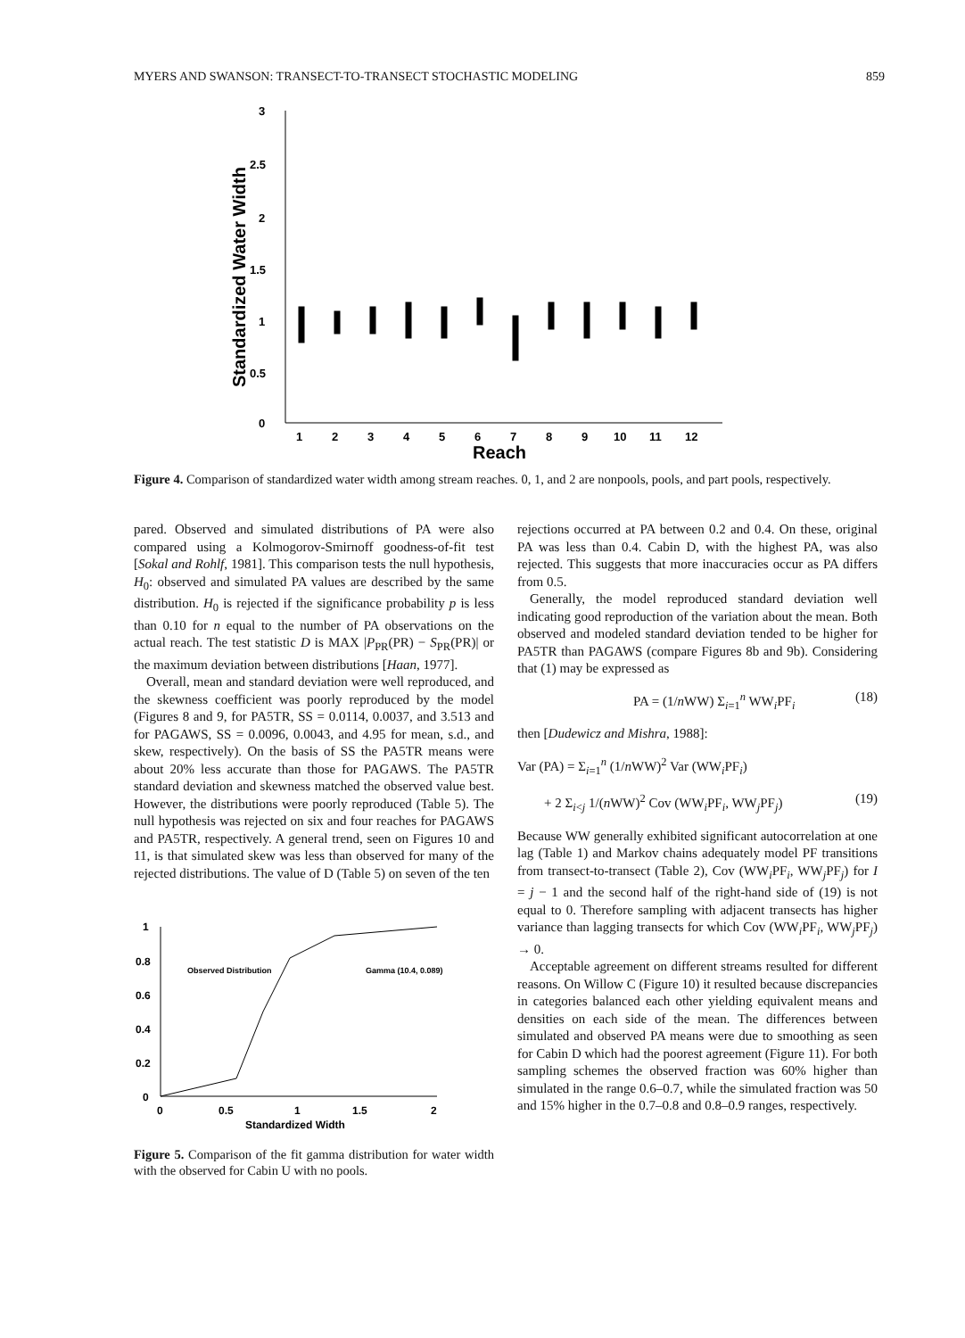MYERS AND SWANSON: TRANSECT-TO-TRANSECT STOCHASTIC MODELING 859
3
2.5
2
1.5
1
0.5
0
1
2
3
4
5
6
7
8
9
10
11
12
Reach
Standardized Water Width
Figure 4. Comparison of standardized water width among stream reaches. 0, 1, and 2 are nonpools, pools, and part pools, respectively.
pared. Observed and simulated distributions of PA were also compared using a Kolmogorov-Smirnoff goodness-of-fit test [Sokal and Rohlf, 1981]. This comparison tests the null hypothesis, H<sub>0</sub>: observed and simulated PA values are described by the same distribution. H<sub>0</sub> is rejected if the significance probability p is less than 0.10 for n equal to the number of PA observations on the actual reach. The test statistic D is MAX |P<sub>PR</sub>(PR) − S<sub>PR</sub>(PR)| or the maximum deviation between distributions [Haan, 1977].
Overall, mean and standard deviation were well reproduced, and the skewness coefficient was poorly reproduced by the model (Figures 8 and 9, for PA5TR, SS = 0.0114, 0.0037, and 3.513 and for PAGAWS, SS = 0.0096, 0.0043, and 4.95 for mean, s.d., and skew, respectively). On the basis of SS the PA5TR means were about 20% less accurate than those for PAGAWS. The PA5TR standard deviation and skewness matched the observed value best. However, the distributions were poorly reproduced (Table 5). The null hypothesis was rejected on six and four reaches for PAGAWS and PA5TR, respectively. A general trend, seen on Figures 10 and 11, is that simulated skew was less than observed for many of the rejected distributions. The value of D (Table 5) on seven of the ten
1
0.8
0.6
0.4
0.2
0
0
0.5
1
1.5
2
Standardized Width
Observed Distribution
Gamma (10.4, 0.089)
Figure 5. Comparison of the fit gamma distribution for water width with the observed for Cabin U with no pools.
rejections occurred at PA between 0.2 and 0.4. On these, original PA was less than 0.4. Cabin D, with the highest PA, was also rejected. This suggests that more inaccuracies occur as PA differs from 0.5.
Generally, the model reproduced standard deviation well indicating good reproduction of the variation about the mean. Both observed and modeled standard deviation tended to be higher for PA5TR than PAGAWS (compare Figures 8b and 9b). Considering that (1) may be expressed as
PA = (1/n WW) Σ<sub>i=1</sub><sup>n</sup> WW<sub>i</sub>PF<sub>i</sub> (18)
then [Dudewicz and Mishra, 1988]:
Var (PA) = Σ<sub>i=1</sub><sup>n</sup> (1/n WW)<sup>2</sup> Var (WW<sub>i</sub>PF<sub>i</sub>)
+ 2 Σ<sub>i<j</sub> 1/(n WW)<sup>2</sup> Cov (WW<sub>i</sub>PF<sub>i</sub>, WW<sub>j</sub>PF<sub>j</sub>) (19)
Because WW generally exhibited significant autocorrelation at one lag (Table 1) and Markov chains adequately model PF transitions from transect-to-transect (Table 2), Cov (WW<sub>i</sub>PF<sub>i</sub>, WW<sub>j</sub>PF<sub>j</sub>) for I = j − 1 and the second half of the right-hand side of (19) is not equal to 0. Therefore sampling with adjacent transects has higher variance than lagging transects for which Cov (WW<sub>i</sub>PF<sub>i</sub>, WW<sub>j</sub>PF<sub>j</sub>) → 0.
Acceptable agreement on different streams resulted for different reasons. On Willow C (Figure 10) it resulted because discrepancies in categories balanced each other yielding equivalent means and densities on each side of the mean. The differences between simulated and observed PA means were due to smoothing as seen for Cabin D which had the poorest agreement (Figure 11). For both sampling schemes the observed fraction was 60% higher than simulated in the range 0.6–0.7, while the simulated fraction was 50 and 15% higher in the 0.7–0.8 and 0.8–0.9 ranges, respectively.